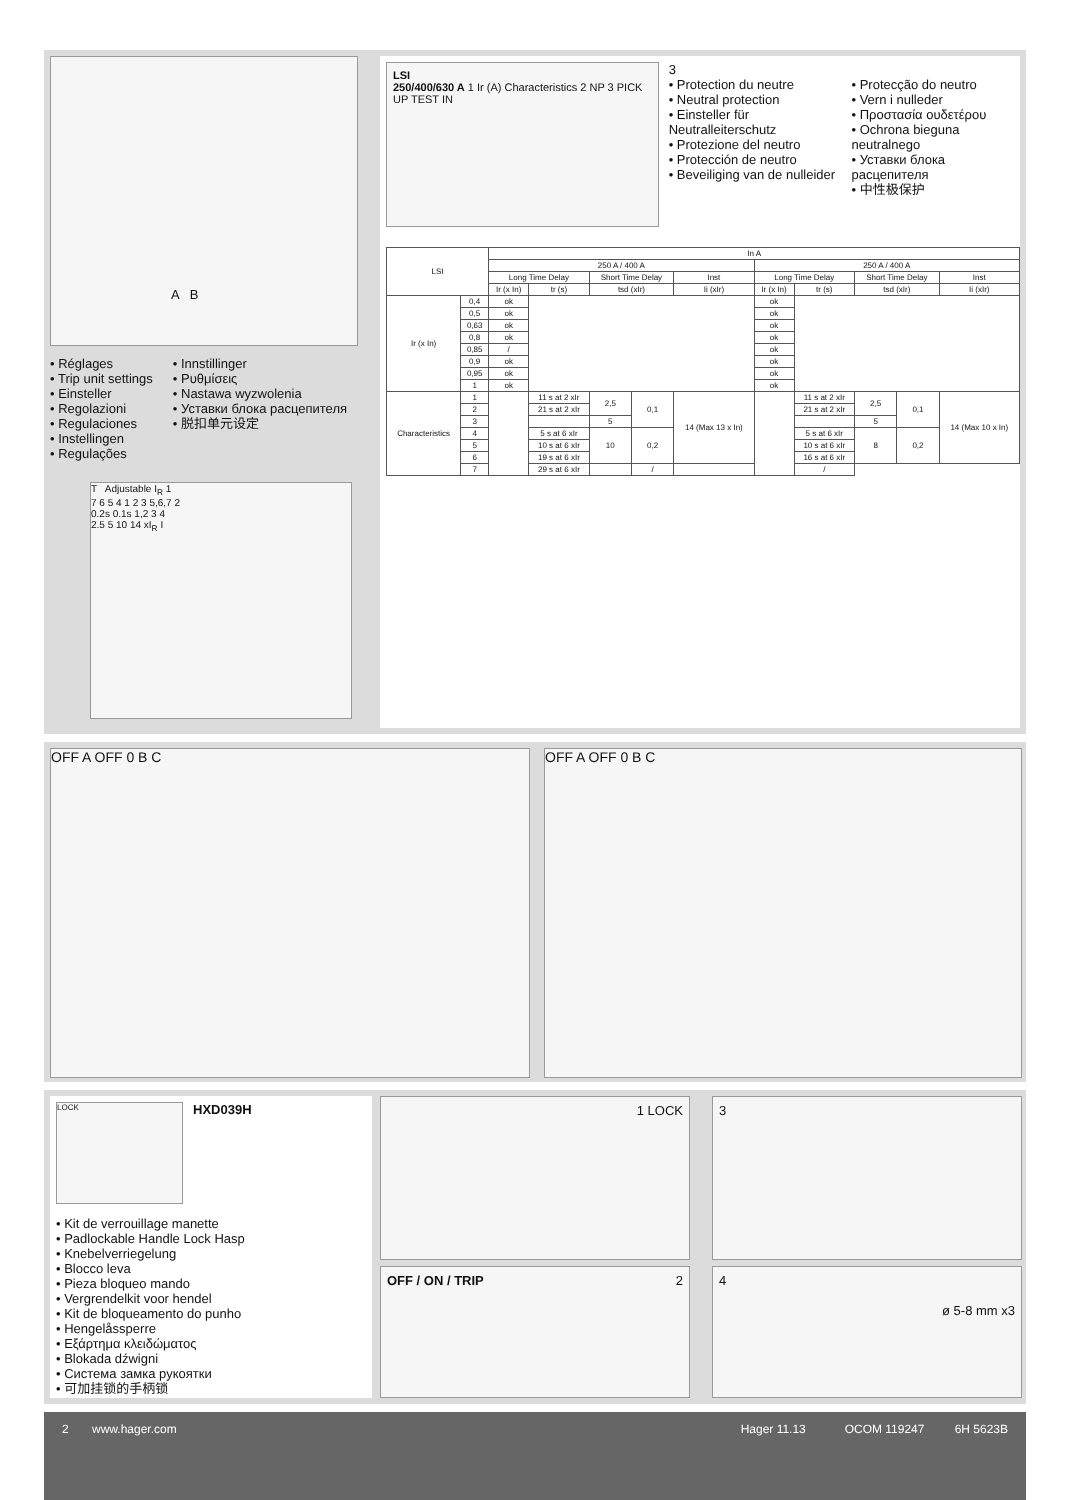LSI
250/400/630 A 1 Ir (A) Characteristics 2 NP 3 PICK UP TEST IN
3
• Protection du neutre
• Neutral protection
• Einsteller für Neutralleiterschutz
• Protezione del neutro
• Protección de neutro
• Beveiliging van de nulleider
• Protecção do neutro
• Vern i nulleder
• Προστασία ουδετέρου
• Ochrona bieguna neutralnego
• Уставки блока расцепителя
• 中性极保护
| LSI | | In A | | | | | | | | | |
| --- | --- | --- | --- | --- | --- | --- | --- | --- | --- | --- | --- |
| | | 250 A / 400 A | | | | | 250 A / 400 A | | | | |
| | | Long Time Delay | | Short Time Delay | | Inst | Long Time Delay | | Short Time Delay | | Inst |
| | | Ir (x In) | tr (s) | tsd (xIr) | | Ii (xIr) | Ir (x In) | tr (s) | tsd (xIr) | | Ii (xIr) |
| Ir (x In) | 0,4 | ok | | | | | ok | | | | |
| | 0,5 | ok | | | | | ok | | | | |
| | 0,63 | ok | | | | | ok | | | | |
| | 0,8 | ok | | | | | ok | | | | |
| | 0,85 | / | | | | | ok | | | | |
| | 0,9 | ok | | | | | ok | | | | |
| | 0,95 | ok | | | | | ok | | | | |
| | 1 | ok | | | | | ok | | | | |
| Characteristics | 1 | | 11 s at 2 xIr | 2,5 | 0,1 | 14 (Max 13 x In) | | 11 s at 2 xIr | 2,5 | 0,1 | 14 (Max 10 x In) |
| | 2 | | 21 s at 2 xIr | | | | | 21 s at 2 xIr | | | |
| | 3 | | | 5 | | | | | 5 | | |
| | 4 | | 5 s at 6 xIr | 10 | 0,2 | | | 5 s at 6 xIr | 8 | 0,2 | |
| | 5 | | 10 s at 6 xIr | | | | | 10 s at 6 xIr | | | |
| | 6 | | 19 s at 6 xIr | | | | | 16 s at 6 xIr | | | |
| | 7 | | 29 s at 6 xIr | | / | | | / | | | |
A B
• Réglages
• Trip unit settings
• Einsteller
• Regolazioni
• Regulaciones
• Instellingen
• Regulações
• Innstillinger
• Ρυθμίσεις
• Nastawa wyzwolenia
• Уставки блока расцепителя
• 脱扣单元设定
T Adjustable I<sub>R</sub> 1
7 6 5 4 1 2 3 5,6,7 2
0.2s 0.1s 1,2 3 4
2.5 5 10 14 xI<sub>R</sub> I
OFF A OFF 0 B C OFF A OFF 0 B C
LOCK
HXD039H
• Kit de verrouillage manette
• Padlockable Handle Lock Hasp
• Knebelverriegelung
• Blocco leva
• Pieza bloqueo mando
• Vergrendelkit voor hendel
• Kit de bloqueamento do punho
• Hengelåssperre
• Εξάρτημα κλειδώματος
• Blokada dźwigni
• Система замка рукоятки
• 可加挂锁的手柄锁
1 LOCK 3
OFF / ON / TRIP 2 4 ø 5-8 mm x3
2 www.hager.com Hager 11.13 OCOM 119247 6H 5623B